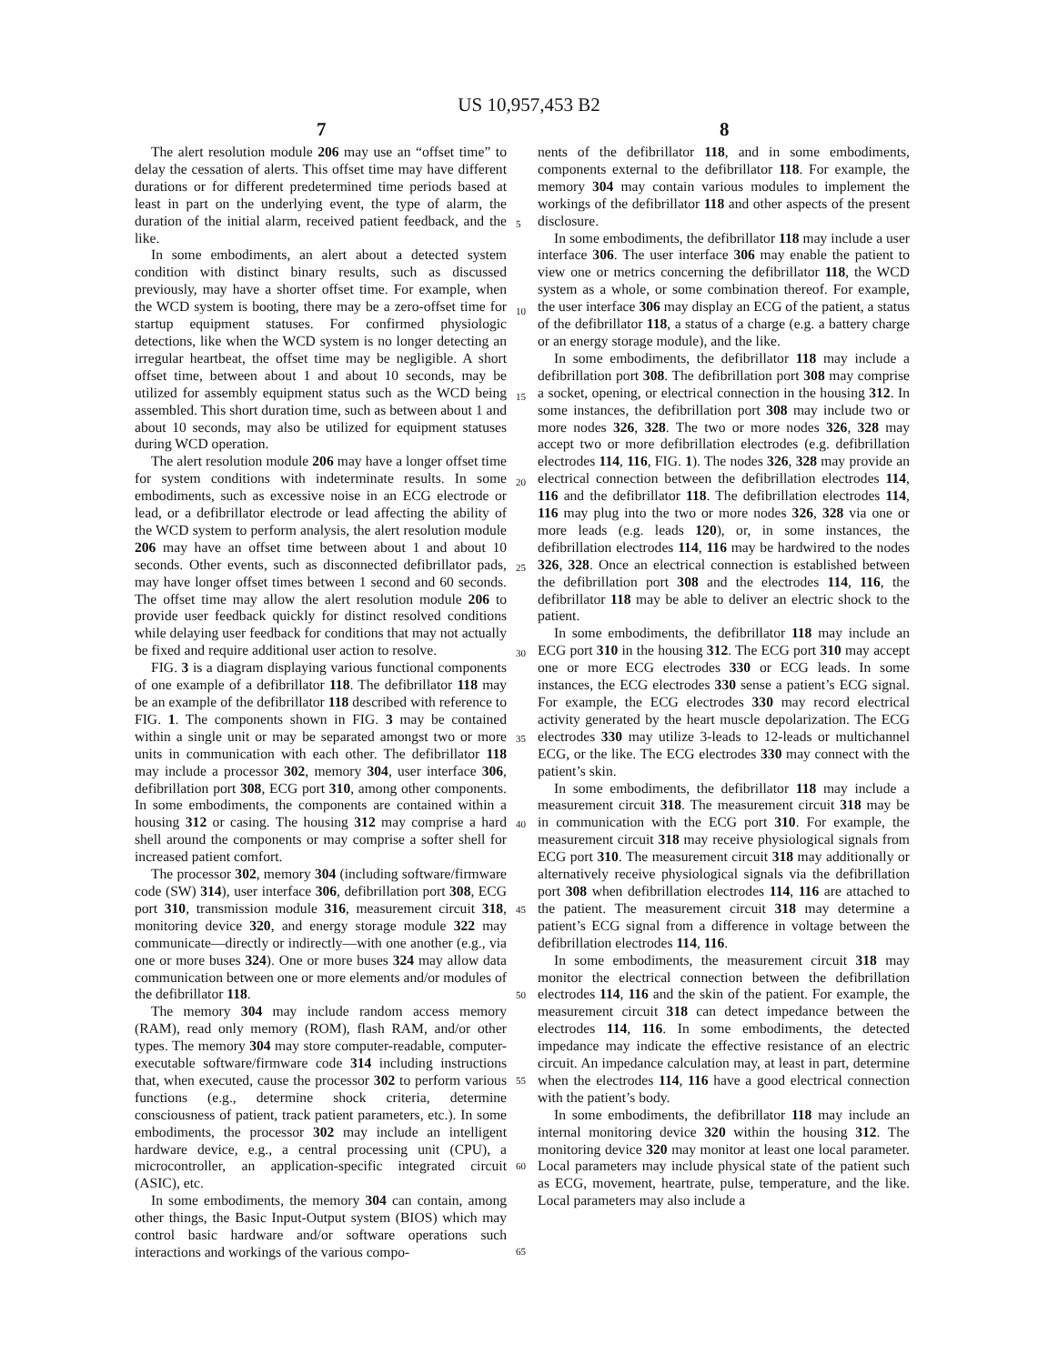US 10,957,453 B2
7 8
The alert resolution module 206 may use an “offset time” to delay the cessation of alerts. This offset time may have different durations or for different predetermined time periods based at least in part on the underlying event, the type of alarm, the duration of the initial alarm, received patient feedback, and the like.
In some embodiments, an alert about a detected system condition with distinct binary results, such as discussed previously, may have a shorter offset time. For example, when the WCD system is booting, there may be a zero-offset time for startup equipment statuses. For confirmed physiologic detections, like when the WCD system is no longer detecting an irregular heartbeat, the offset time may be negligible. A short offset time, between about 1 and about 10 seconds, may be utilized for assembly equipment status such as the WCD being assembled. This short duration time, such as between about 1 and about 10 seconds, may also be utilized for equipment statuses during WCD operation.
The alert resolution module 206 may have a longer offset time for system conditions with indeterminate results. In some embodiments, such as excessive noise in an ECG electrode or lead, or a defibrillator electrode or lead affecting the ability of the WCD system to perform analysis, the alert resolution module 206 may have an offset time between about 1 and about 10 seconds. Other events, such as disconnected defibrillator pads, may have longer offset times between 1 second and 60 seconds. The offset time may allow the alert resolution module 206 to provide user feedback quickly for distinct resolved conditions while delaying user feedback for conditions that may not actually be fixed and require additional user action to resolve.
FIG. 3 is a diagram displaying various functional components of one example of a defibrillator 118. The defibrillator 118 may be an example of the defibrillator 118 described with reference to FIG. 1. The components shown in FIG. 3 may be contained within a single unit or may be separated amongst two or more units in communication with each other. The defibrillator 118 may include a processor 302, memory 304, user interface 306, defibrillation port 308, ECG port 310, among other components. In some embodiments, the components are contained within a housing 312 or casing. The housing 312 may comprise a hard shell around the components or may comprise a softer shell for increased patient comfort.
The processor 302, memory 304 (including software/firmware code (SW) 314), user interface 306, defibrillation port 308, ECG port 310, transmission module 316, measurement circuit 318, monitoring device 320, and energy storage module 322 may communicate—directly or indirectly—with one another (e.g., via one or more buses 324). One or more buses 324 may allow data communication between one or more elements and/or modules of the defibrillator 118.
The memory 304 may include random access memory (RAM), read only memory (ROM), flash RAM, and/or other types. The memory 304 may store computer-readable, computer-executable software/firmware code 314 including instructions that, when executed, cause the processor 302 to perform various functions (e.g., determine shock criteria, determine consciousness of patient, track patient parameters, etc.). In some embodiments, the processor 302 may include an intelligent hardware device, e.g., a central processing unit (CPU), a microcontroller, an application-specific integrated circuit (ASIC), etc.
In some embodiments, the memory 304 can contain, among other things, the Basic Input-Output system (BIOS) which may control basic hardware and/or software operations such interactions and workings of the various compo-
5
10
15
20
25
30
35
40
45
50
55
60
65
nents of the defibrillator 118, and in some embodiments, components external to the defibrillator 118. For example, the memory 304 may contain various modules to implement the workings of the defibrillator 118 and other aspects of the present disclosure.
In some embodiments, the defibrillator 118 may include a user interface 306. The user interface 306 may enable the patient to view one or metrics concerning the defibrillator 118, the WCD system as a whole, or some combination thereof. For example, the user interface 306 may display an ECG of the patient, a status of the defibrillator 118, a status of a charge (e.g. a battery charge or an energy storage module), and the like.
In some embodiments, the defibrillator 118 may include a defibrillation port 308. The defibrillation port 308 may comprise a socket, opening, or electrical connection in the housing 312. In some instances, the defibrillation port 308 may include two or more nodes 326, 328. The two or more nodes 326, 328 may accept two or more defibrillation electrodes (e.g. defibrillation electrodes 114, 116, FIG. 1). The nodes 326, 328 may provide an electrical connection between the defibrillation electrodes 114, 116 and the defibrillator 118. The defibrillation electrodes 114, 116 may plug into the two or more nodes 326, 328 via one or more leads (e.g. leads 120), or, in some instances, the defibrillation electrodes 114, 116 may be hardwired to the nodes 326, 328. Once an electrical connection is established between the defibrillation port 308 and the electrodes 114, 116, the defibrillator 118 may be able to deliver an electric shock to the patient.
In some embodiments, the defibrillator 118 may include an ECG port 310 in the housing 312. The ECG port 310 may accept one or more ECG electrodes 330 or ECG leads. In some instances, the ECG electrodes 330 sense a patient’s ECG signal. For example, the ECG electrodes 330 may record electrical activity generated by the heart muscle depolarization. The ECG electrodes 330 may utilize 3-leads to 12-leads or multichannel ECG, or the like. The ECG electrodes 330 may connect with the patient’s skin.
In some embodiments, the defibrillator 118 may include a measurement circuit 318. The measurement circuit 318 may be in communication with the ECG port 310. For example, the measurement circuit 318 may receive physiological signals from ECG port 310. The measurement circuit 318 may additionally or alternatively receive physiological signals via the defibrillation port 308 when defibrillation electrodes 114, 116 are attached to the patient. The measurement circuit 318 may determine a patient’s ECG signal from a difference in voltage between the defibrillation electrodes 114, 116.
In some embodiments, the measurement circuit 318 may monitor the electrical connection between the defibrillation electrodes 114, 116 and the skin of the patient. For example, the measurement circuit 318 can detect impedance between the electrodes 114, 116. In some embodiments, the detected impedance may indicate the effective resistance of an electric circuit. An impedance calculation may, at least in part, determine when the electrodes 114, 116 have a good electrical connection with the patient’s body.
In some embodiments, the defibrillator 118 may include an internal monitoring device 320 within the housing 312. The monitoring device 320 may monitor at least one local parameter. Local parameters may include physical state of the patient such as ECG, movement, heartrate, pulse, temperature, and the like. Local parameters may also include a